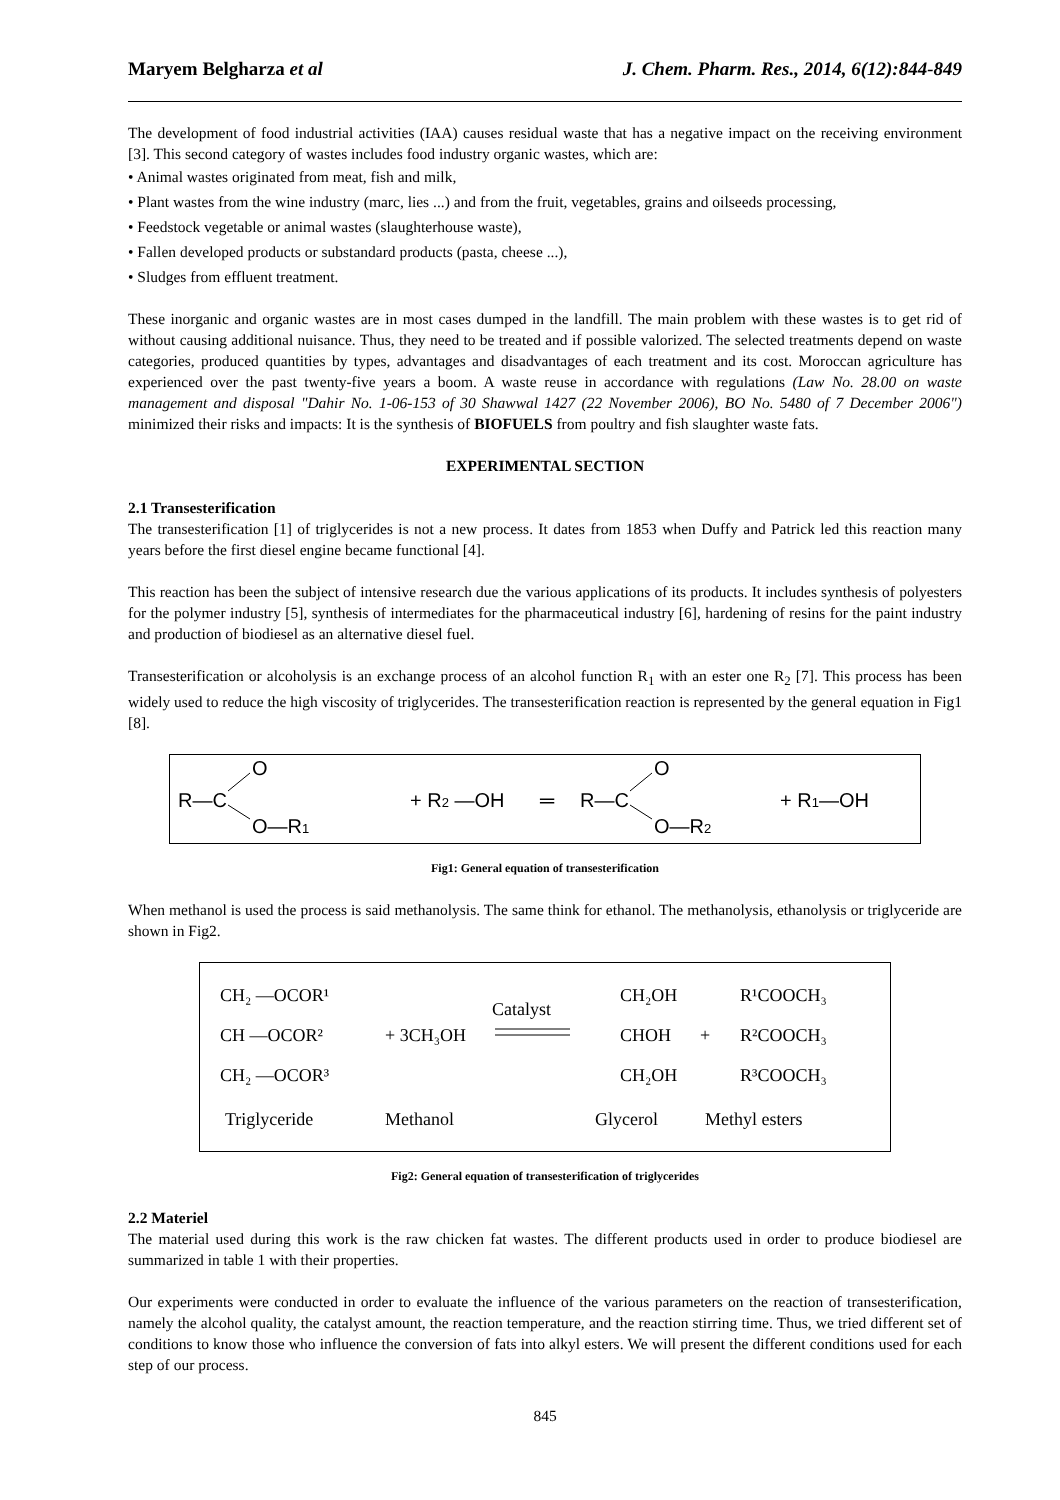Maryem Belgharza et al J. Chem. Pharm. Res., 2014, 6(12):844-849
The development of food industrial activities (IAA) causes residual waste that has a negative impact on the receiving environment [3]. This second category of wastes includes food industry organic wastes, which are:
• Animal wastes originated from meat, fish and milk,
• Plant wastes from the wine industry (marc, lies ...) and from the fruit, vegetables, grains and oilseeds processing,
• Feedstock vegetable or animal wastes (slaughterhouse waste),
• Fallen developed products or substandard products (pasta, cheese ...),
• Sludges from effluent treatment.
These inorganic and organic wastes are in most cases dumped in the landfill. The main problem with these wastes is to get rid of without causing additional nuisance. Thus, they need to be treated and if possible valorized. The selected treatments depend on waste categories, produced quantities by types, advantages and disadvantages of each treatment and its cost. Moroccan agriculture has experienced over the past twenty-five years a boom. A waste reuse in accordance with regulations (Law No. 28.00 on waste management and disposal "Dahir No. 1-06-153 of 30 Shawwal 1427 (22 November 2006), BO No. 5480 of 7 December 2006") minimized their risks and impacts: It is the synthesis of BIOFUELS from poultry and fish slaughter waste fats.
EXPERIMENTAL SECTION
2.1 Transesterification
The transesterification [1] of triglycerides is not a new process. It dates from 1853 when Duffy and Patrick led this reaction many years before the first diesel engine became functional [4].
This reaction has been the subject of intensive research due the various applications of its products. It includes synthesis of polyesters for the polymer industry [5], synthesis of intermediates for the pharmaceutical industry [6], hardening of resins for the paint industry and production of biodiesel as an alternative diesel fuel.
Transesterification or alcoholysis is an exchange process of an alcohol function R<sub>1</sub> with an ester one R<sub>2</sub> [7]. This process has been widely used to reduce the high viscosity of triglycerides. The transesterification reaction is represented by the general equation in Fig1 [8].
R—C
O
O—R1
+ R2 —OH
═
R—C
O
O—R2
+ R1—OH
Fig1: General equation of transesterification
When methanol is used the process is said methanolysis. The same think for ethanol. The methanolysis, ethanolysis or triglyceride are shown in Fig2.
CH₂ —OCOR¹
CH —OCOR²
CH₂ —OCOR³
+ 3CH₃OH
Catalyst
CH₂OH
CHOH
CH₂OH
+
R¹COOCH₃
R²COOCH₃
R³COOCH₃
Triglyceride
Methanol
Glycerol
Methyl esters
Fig2: General equation of transesterification of triglycerides
2.2 Materiel
The material used during this work is the raw chicken fat wastes. The different products used in order to produce biodiesel are summarized in table 1 with their properties.
Our experiments were conducted in order to evaluate the influence of the various parameters on the reaction of transesterification, namely the alcohol quality, the catalyst amount, the reaction temperature, and the reaction stirring time. Thus, we tried different set of conditions to know those who influence the conversion of fats into alkyl esters. We will present the different conditions used for each step of our process.
845